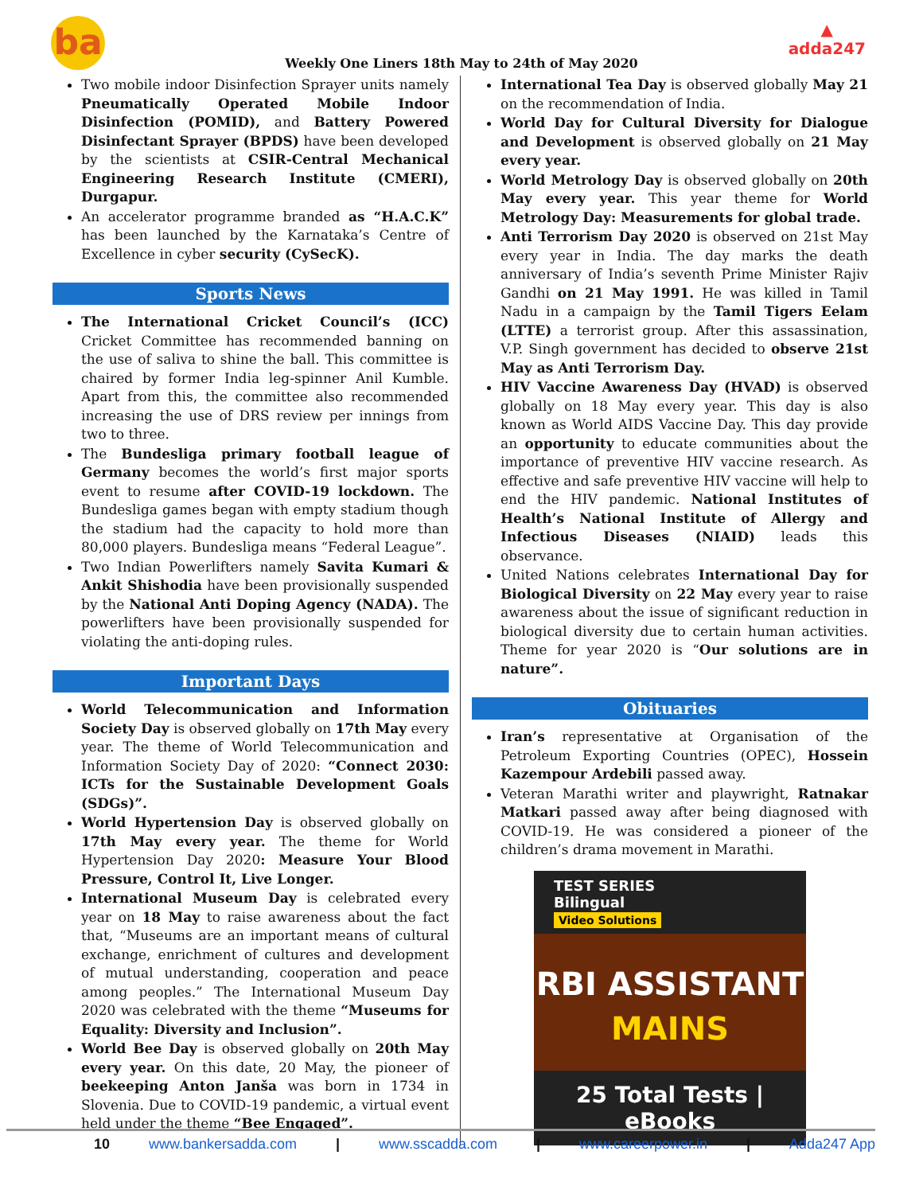ba
Weekly One Liners 18th May to 24th of May 2020
▲
adda247
Two mobile indoor Disinfection Sprayer units namely Pneumatically Operated Mobile Indoor Disinfection (POMID), and Battery Powered Disinfectant Sprayer (BPDS) have been developed by the scientists at CSIR-Central Mechanical Engineering Research Institute (CMERI), Durgapur.
An accelerator programme branded as “H.A.C.K” has been launched by the Karnataka’s Centre of Excellence in cyber security (CySecK).
Sports News
The International Cricket Council’s (ICC) Cricket Committee has recommended banning on the use of saliva to shine the ball. This committee is chaired by former India leg-spinner Anil Kumble. Apart from this, the committee also recommended increasing the use of DRS review per innings from two to three.
The Bundesliga primary football league of Germany becomes the world’s first major sports event to resume after COVID-19 lockdown. The Bundesliga games began with empty stadium though the stadium had the capacity to hold more than 80,000 players. Bundesliga means “Federal League”.
Two Indian Powerlifters namely Savita Kumari & Ankit Shishodia have been provisionally suspended by the National Anti Doping Agency (NADA). The powerlifters have been provisionally suspended for violating the anti-doping rules.
Important Days
World Telecommunication and Information Society Day is observed globally on 17th May every year. The theme of World Telecommunication and Information Society Day of 2020: “Connect 2030: ICTs for the Sustainable Development Goals (SDGs)”.
World Hypertension Day is observed globally on 17th May every year. The theme for World Hypertension Day 2020: Measure Your Blood Pressure, Control It, Live Longer.
International Museum Day is celebrated every year on 18 May to raise awareness about the fact that, “Museums are an important means of cultural exchange, enrichment of cultures and development of mutual understanding, cooperation and peace among peoples.” The International Museum Day 2020 was celebrated with the theme “Museums for Equality: Diversity and Inclusion”.
World Bee Day is observed globally on 20th May every year. On this date, 20 May, the pioneer of beekeeping Anton Janša was born in 1734 in Slovenia. Due to COVID-19 pandemic, a virtual event held under the theme “Bee Engaged”.
International Tea Day is observed globally May 21 on the recommendation of India.
World Day for Cultural Diversity for Dialogue and Development is observed globally on 21 May every year.
World Metrology Day is observed globally on 20th May every year. This year theme for World Metrology Day: Measurements for global trade.
Anti Terrorism Day 2020 is observed on 21st May every year in India. The day marks the death anniversary of India’s seventh Prime Minister Rajiv Gandhi on 21 May 1991. He was killed in Tamil Nadu in a campaign by the Tamil Tigers Eelam (LTTE) a terrorist group. After this assassination, V.P. Singh government has decided to observe 21st May as Anti Terrorism Day.
HIV Vaccine Awareness Day (HVAD) is observed globally on 18 May every year. This day is also known as World AIDS Vaccine Day. This day provide an opportunity to educate communities about the importance of preventive HIV vaccine research. As effective and safe preventive HIV vaccine will help to end the HIV pandemic. National Institutes of Health’s National Institute of Allergy and Infectious Diseases (NIAID) leads this observance.
United Nations celebrates International Day for Biological Diversity on 22 May every year to raise awareness about the issue of significant reduction in biological diversity due to certain human activities. Theme for year 2020 is “Our solutions are in nature”.
Obituaries
Iran’s representative at Organisation of the Petroleum Exporting Countries (OPEC), Hossein Kazempour Ardebili passed away.
Veteran Marathi writer and playwright, Ratnakar Matkari passed away after being diagnosed with COVID-19. He was considered a pioneer of the children’s drama movement in Marathi.
TEST SERIES
Bilingual
Video Solutions
RBI ASSISTANT
MAINS
25 Total Tests | eBooks
10 www.bankersadda.com | www.sscadda.com | www.careerpower.in | Adda247 App